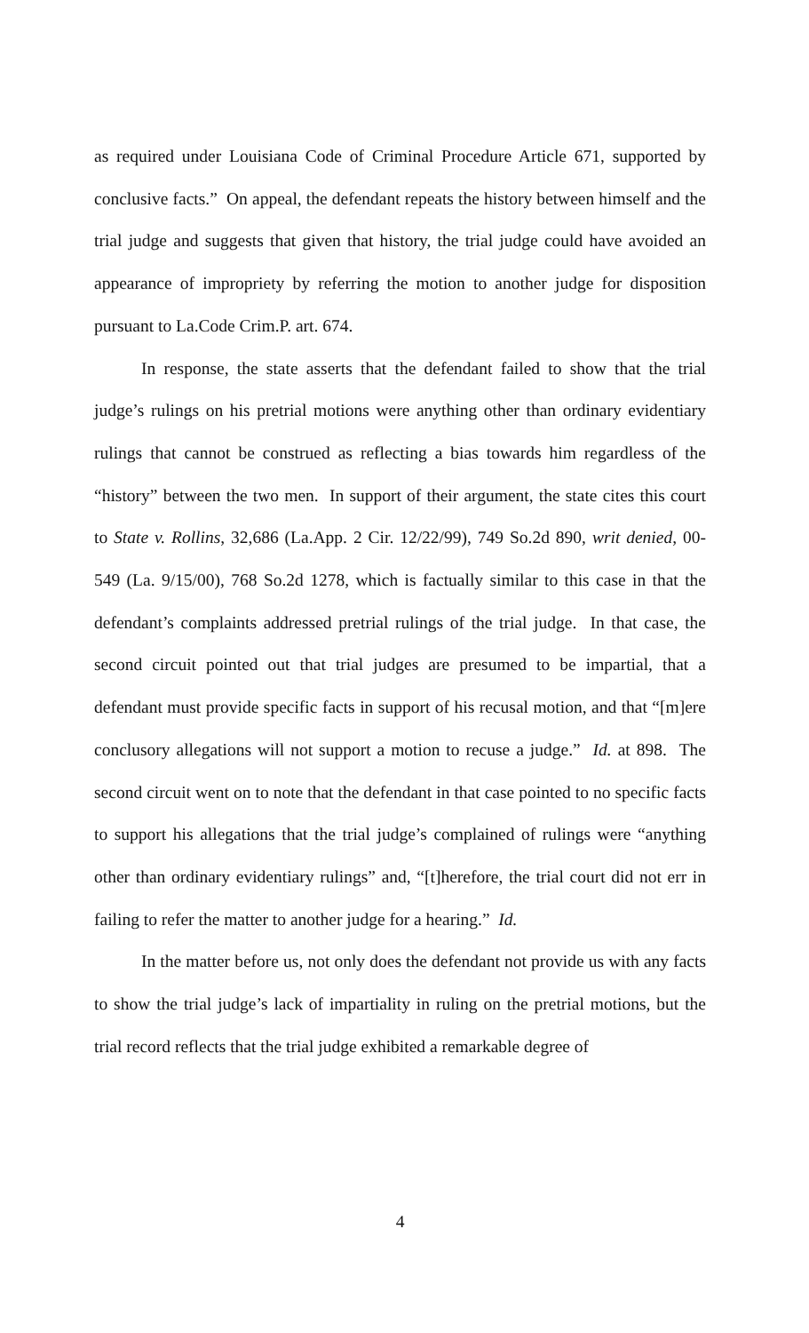as required under Louisiana Code of Criminal Procedure Article 671, supported by conclusive facts.” On appeal, the defendant repeats the history between himself and the trial judge and suggests that given that history, the trial judge could have avoided an appearance of impropriety by referring the motion to another judge for disposition pursuant to La.Code Crim.P. art. 674.
In response, the state asserts that the defendant failed to show that the trial judge’s rulings on his pretrial motions were anything other than ordinary evidentiary rulings that cannot be construed as reflecting a bias towards him regardless of the “history” between the two men. In support of their argument, the state cites this court to State v. Rollins, 32,686 (La.App. 2 Cir. 12/22/99), 749 So.2d 890, writ denied, 00-549 (La. 9/15/00), 768 So.2d 1278, which is factually similar to this case in that the defendant’s complaints addressed pretrial rulings of the trial judge. In that case, the second circuit pointed out that trial judges are presumed to be impartial, that a defendant must provide specific facts in support of his recusal motion, and that “[m]ere conclusory allegations will not support a motion to recuse a judge.” Id. at 898. The second circuit went on to note that the defendant in that case pointed to no specific facts to support his allegations that the trial judge’s complained of rulings were “anything other than ordinary evidentiary rulings” and, “[t]herefore, the trial court did not err in failing to refer the matter to another judge for a hearing.” Id.
In the matter before us, not only does the defendant not provide us with any facts to show the trial judge’s lack of impartiality in ruling on the pretrial motions, but the trial record reflects that the trial judge exhibited a remarkable degree of
4